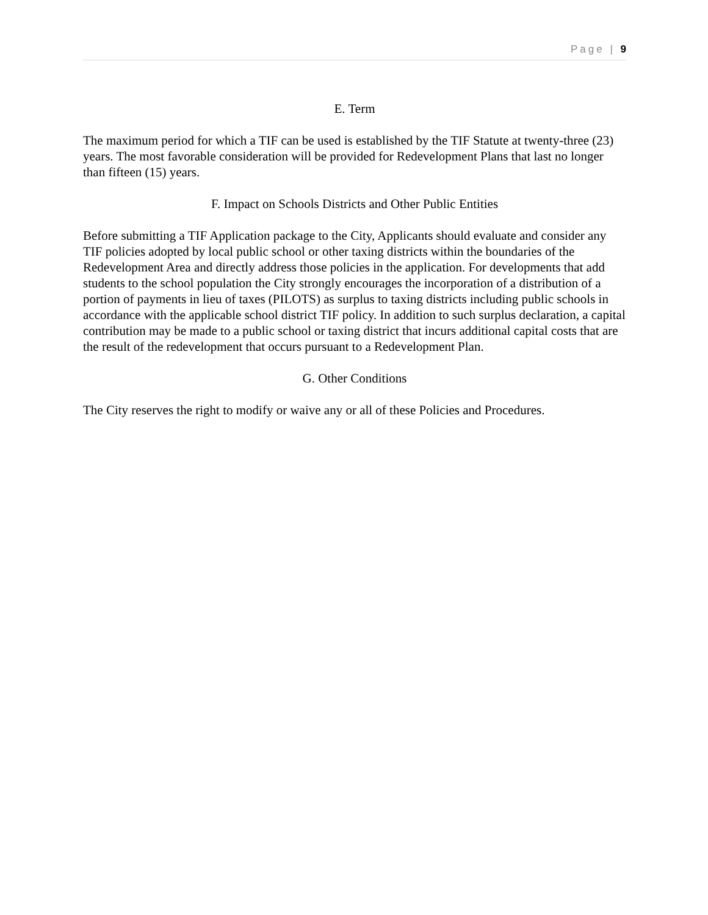Page | 9
E. Term
The maximum period for which a TIF can be used is established by the TIF Statute at twenty-three (23) years. The most favorable consideration will be provided for Redevelopment Plans that last no longer than fifteen (15) years.
F. Impact on Schools Districts and Other Public Entities
Before submitting a TIF Application package to the City, Applicants should evaluate and consider any TIF policies adopted by local public school or other taxing districts within the boundaries of the Redevelopment Area and directly address those policies in the application. For developments that add students to the school population the City strongly encourages the incorporation of a distribution of a portion of payments in lieu of taxes (PILOTS) as surplus to taxing districts including public schools in accordance with the applicable school district TIF policy. In addition to such surplus declaration, a capital contribution may be made to a public school or taxing district that incurs additional capital costs that are the result of the redevelopment that occurs pursuant to a Redevelopment Plan.
G. Other Conditions
The City reserves the right to modify or waive any or all of these Policies and Procedures.